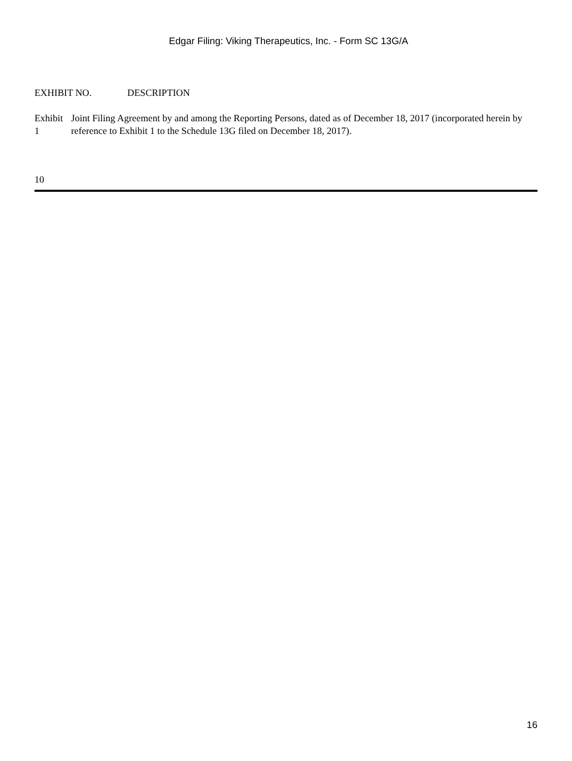Edgar Filing: Viking Therapeutics, Inc. - Form SC 13G/A
EXHIBIT NO. DESCRIPTION
| Exhibit 1 | Joint Filing Agreement by and among the Reporting Persons, dated as of December 18, 2017 (incorporated herein by reference to Exhibit 1 to the Schedule 13G filed on December 18, 2017). |
10
16